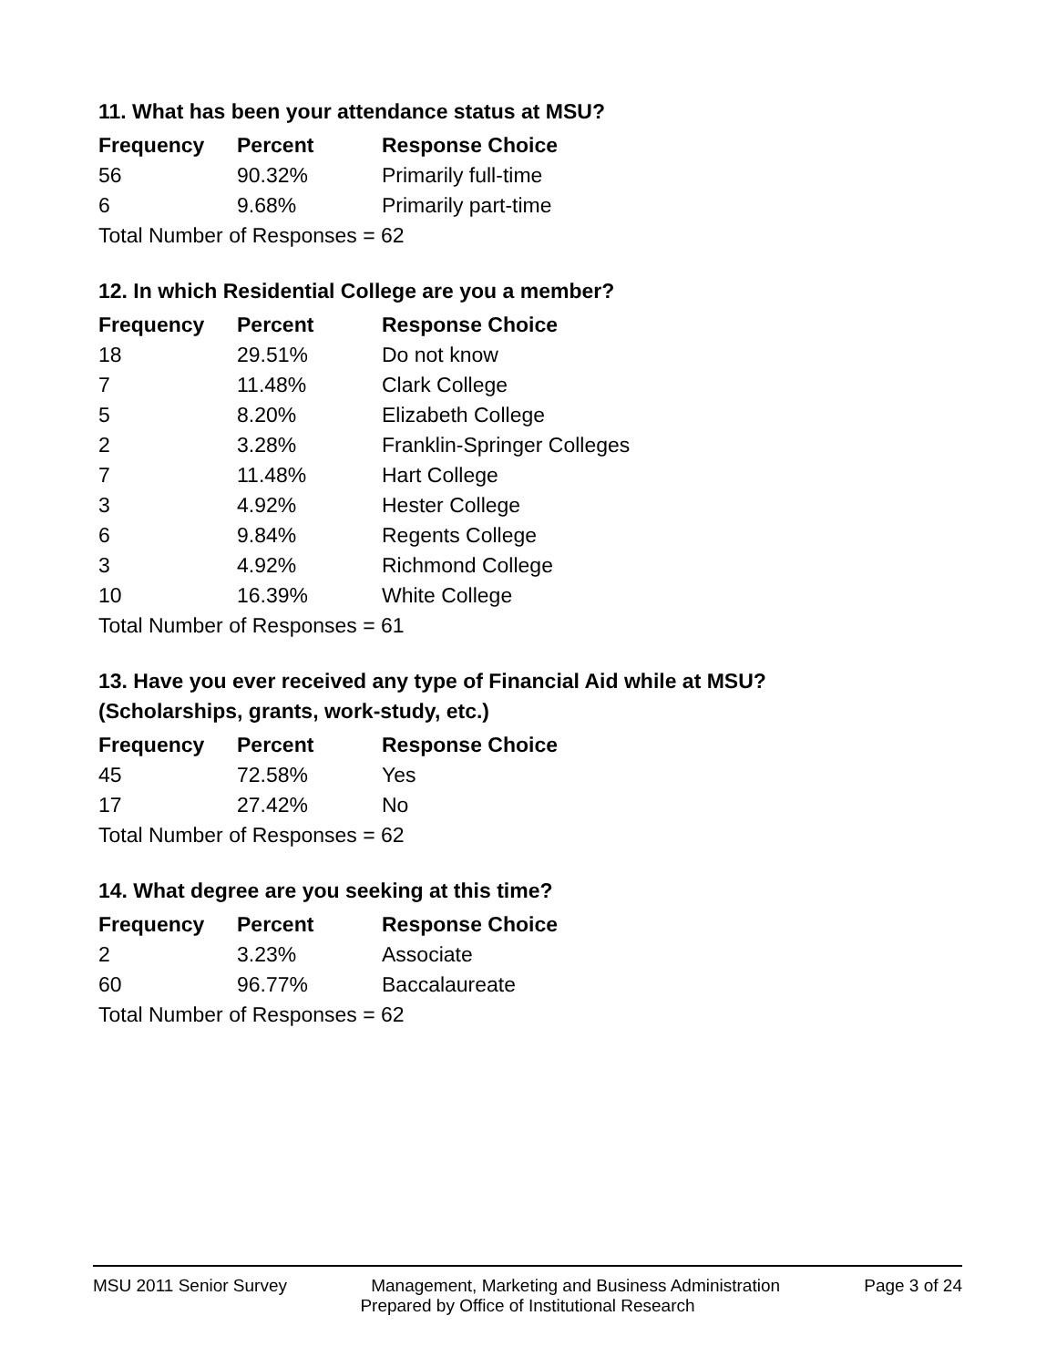11. What has been your attendance status at MSU?
| Frequency | Percent | Response Choice |
| --- | --- | --- |
| 56 | 90.32% | Primarily full-time |
| 6 | 9.68% | Primarily part-time |
| Total Number of Responses = 62 | | |
12. In which Residential College are you a member?
| Frequency | Percent | Response Choice |
| --- | --- | --- |
| 18 | 29.51% | Do not know |
| 7 | 11.48% | Clark College |
| 5 | 8.20% | Elizabeth College |
| 2 | 3.28% | Franklin-Springer Colleges |
| 7 | 11.48% | Hart College |
| 3 | 4.92% | Hester College |
| 6 | 9.84% | Regents College |
| 3 | 4.92% | Richmond College |
| 10 | 16.39% | White College |
| Total Number of Responses = 61 | | |
13. Have you ever received any type of Financial Aid while at MSU?
(Scholarships, grants, work-study, etc.)
| Frequency | Percent | Response Choice |
| --- | --- | --- |
| 45 | 72.58% | Yes |
| 17 | 27.42% | No |
| Total Number of Responses = 62 | | |
14. What degree are you seeking at this time?
| Frequency | Percent | Response Choice |
| --- | --- | --- |
| 2 | 3.23% | Associate |
| 60 | 96.77% | Baccalaureate |
| Total Number of Responses = 62 | | |
MSU 2011 Senior Survey Management, Marketing and Business Administration Page 3 of 24
Prepared by Office of Institutional Research